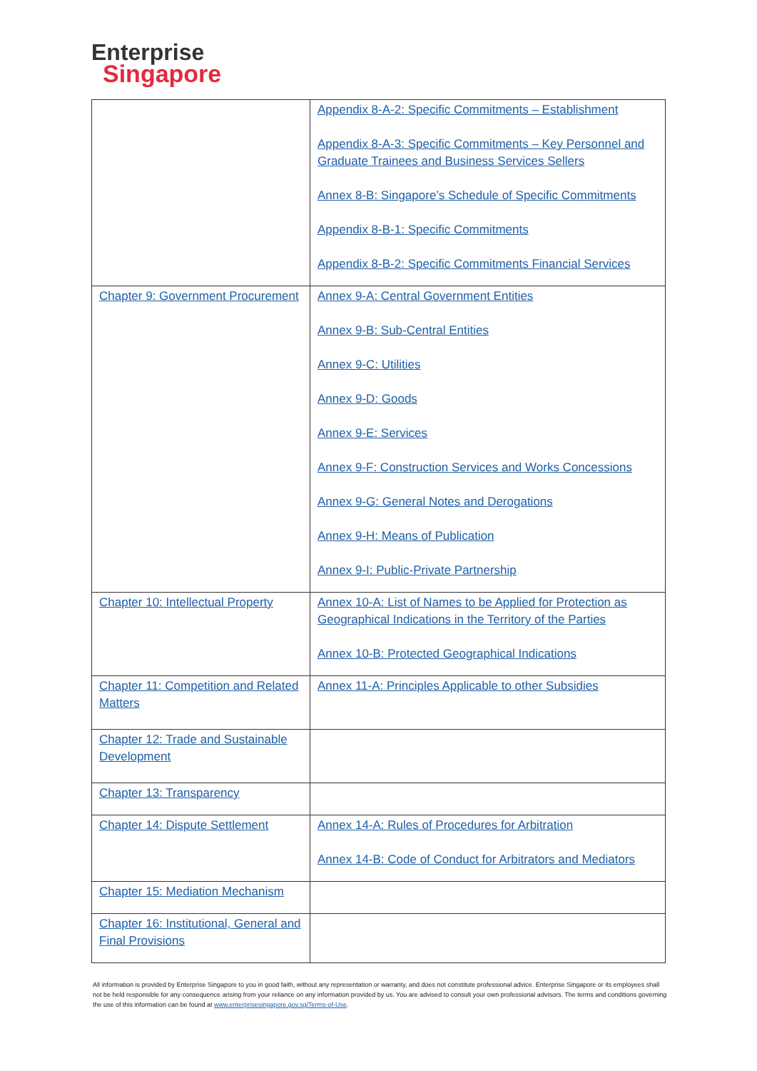Enterprise
Singapore
| | Appendix 8-A-2: Specific Commitments – Establishment Appendix 8-A-3: Specific Commitments – Key Personnel and Graduate Trainees and Business Services Sellers Annex 8-B: Singapore’s Schedule of Specific Commitments Appendix 8-B-1: Specific Commitments Appendix 8-B-2: Specific Commitments Financial Services |
| Chapter 9: Government Procurement | Annex 9-A: Central Government Entities Annex 9-B: Sub-Central Entities Annex 9-C: Utilities Annex 9-D: Goods Annex 9-E: Services Annex 9-F: Construction Services and Works Concessions Annex 9-G: General Notes and Derogations Annex 9-H: Means of Publication Annex 9-I: Public-Private Partnership |
| Chapter 10: Intellectual Property | Annex 10-A: List of Names to be Applied for Protection as Geographical Indications in the Territory of the Parties Annex 10-B: Protected Geographical Indications |
| Chapter 11: Competition and Related Matters | Annex 11-A: Principles Applicable to other Subsidies |
| Chapter 12: Trade and Sustainable Development | |
| Chapter 13: Transparency | |
| Chapter 14: Dispute Settlement | Annex 14-A: Rules of Procedures for Arbitration Annex 14-B: Code of Conduct for Arbitrators and Mediators |
| Chapter 15: Mediation Mechanism | |
| Chapter 16: Institutional, General and Final Provisions | |
All information is provided by Enterprise Singapore to you in good faith, without any representation or warranty, and does not constitute professional advice. Enterprise Singapore or its employees shall not be held responsible for any consequence arising from your reliance on any information provided by us. You are advised to consult your own professional advisors. The terms and conditions governing the use of this information can be found at www.enterprisesingapore.gov.sg/Terms-of-Use.